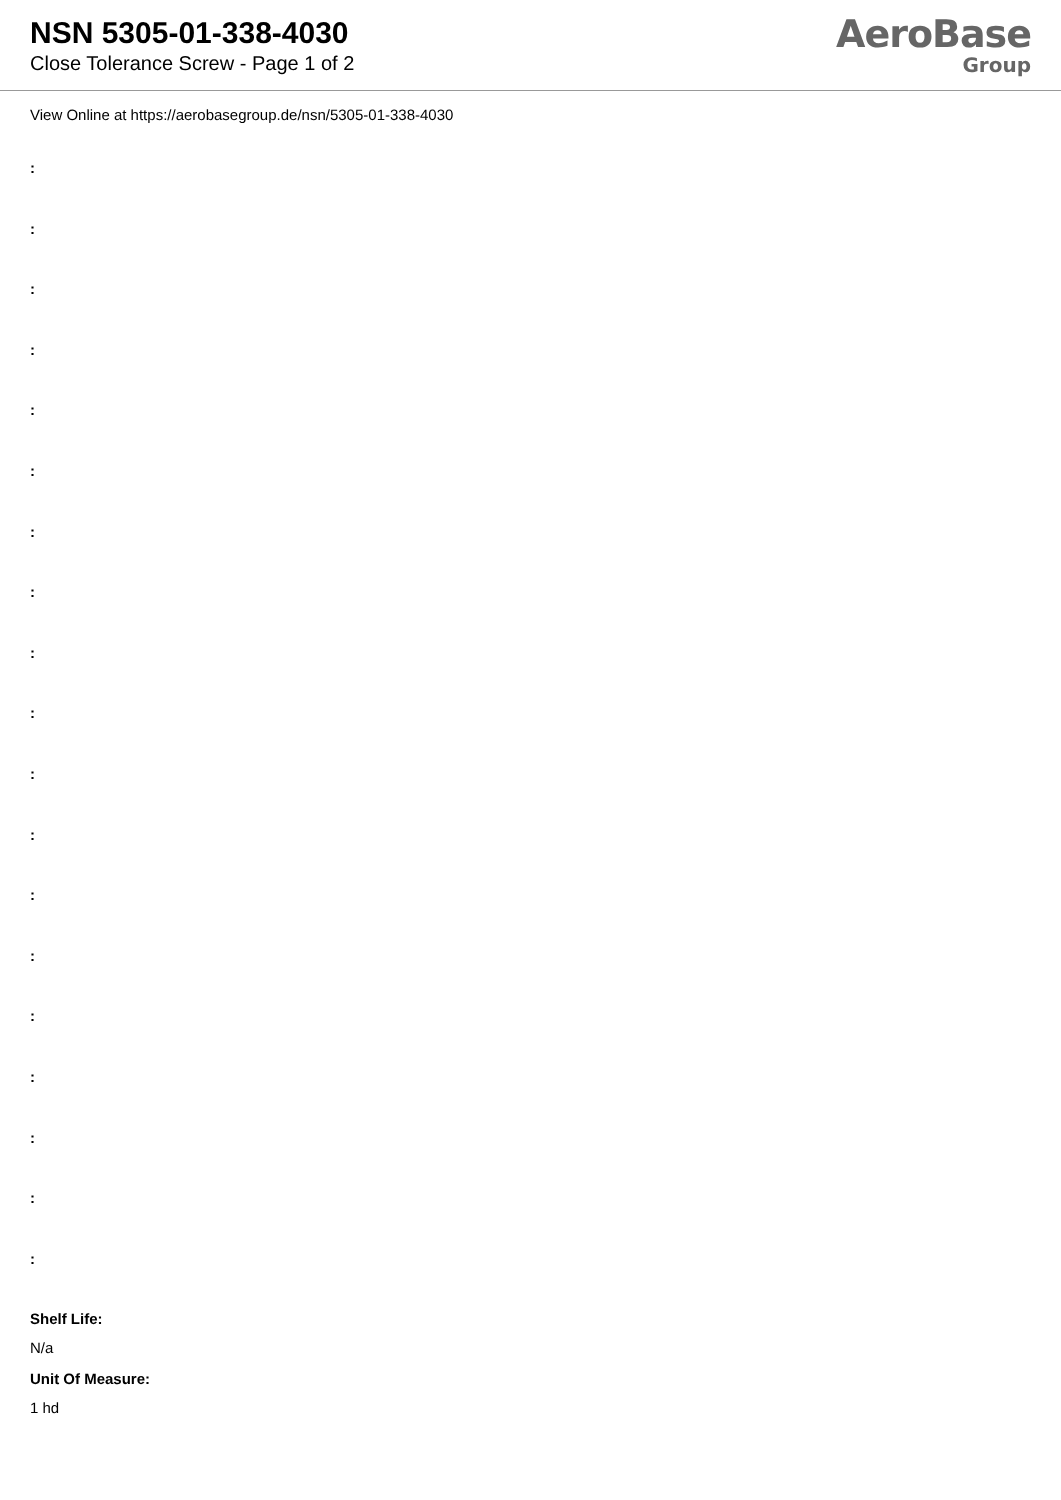NSN 5305-01-338-4030
Close Tolerance Screw - Page 1 of 2
AeroBase
Group
View Online at https://aerobasegroup.de/nsn/5305-01-338-4030
:
:
:
:
:
:
:
:
:
:
:
:
:
:
:
:
:
:
:
Shelf Life:
N/a
Unit Of Measure:
1 hd